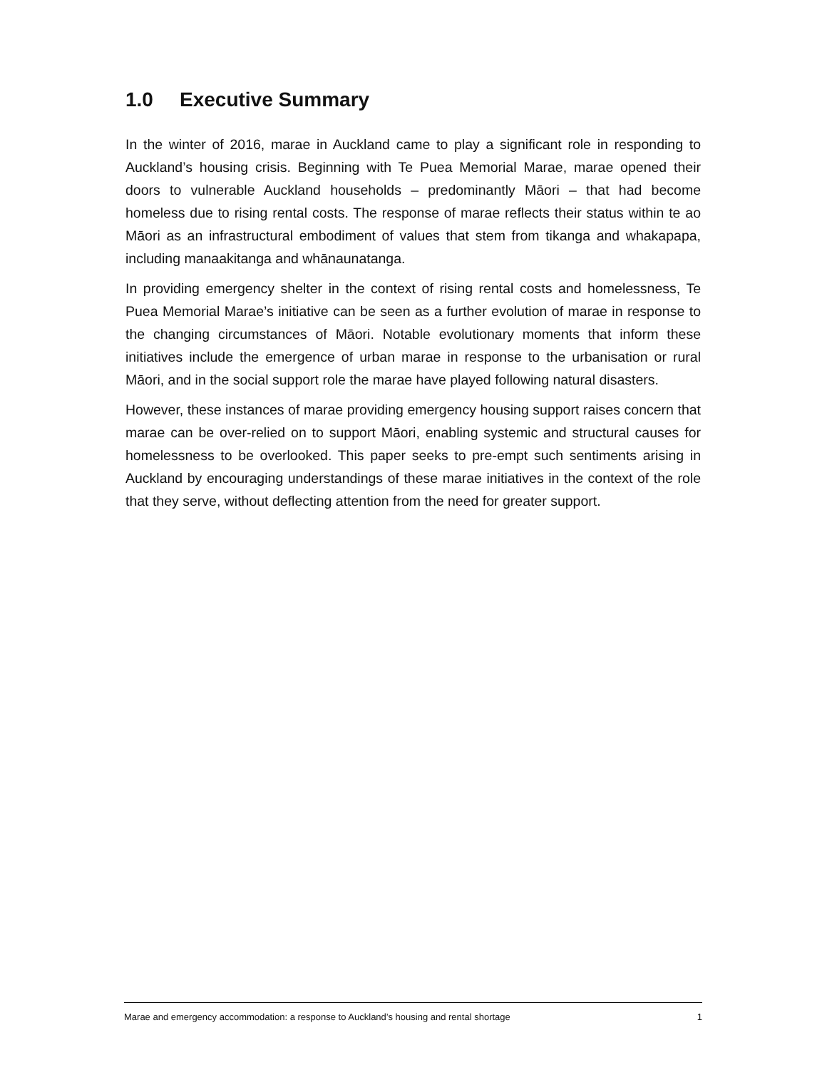1.0 Executive Summary
In the winter of 2016, marae in Auckland came to play a significant role in responding to Auckland’s housing crisis. Beginning with Te Puea Memorial Marae, marae opened their doors to vulnerable Auckland households – predominantly Māori – that had become homeless due to rising rental costs. The response of marae reflects their status within te ao Māori as an infrastructural embodiment of values that stem from tikanga and whakapapa, including manaakitanga and whānaunatanga.
In providing emergency shelter in the context of rising rental costs and homelessness, Te Puea Memorial Marae’s initiative can be seen as a further evolution of marae in response to the changing circumstances of Māori. Notable evolutionary moments that inform these initiatives include the emergence of urban marae in response to the urbanisation or rural Māori, and in the social support role the marae have played following natural disasters.
However, these instances of marae providing emergency housing support raises concern that marae can be over-relied on to support Māori, enabling systemic and structural causes for homelessness to be overlooked. This paper seeks to pre-empt such sentiments arising in Auckland by encouraging understandings of these marae initiatives in the context of the role that they serve, without deflecting attention from the need for greater support.
Marae and emergency accommodation: a response to Auckland’s housing and rental shortage 1